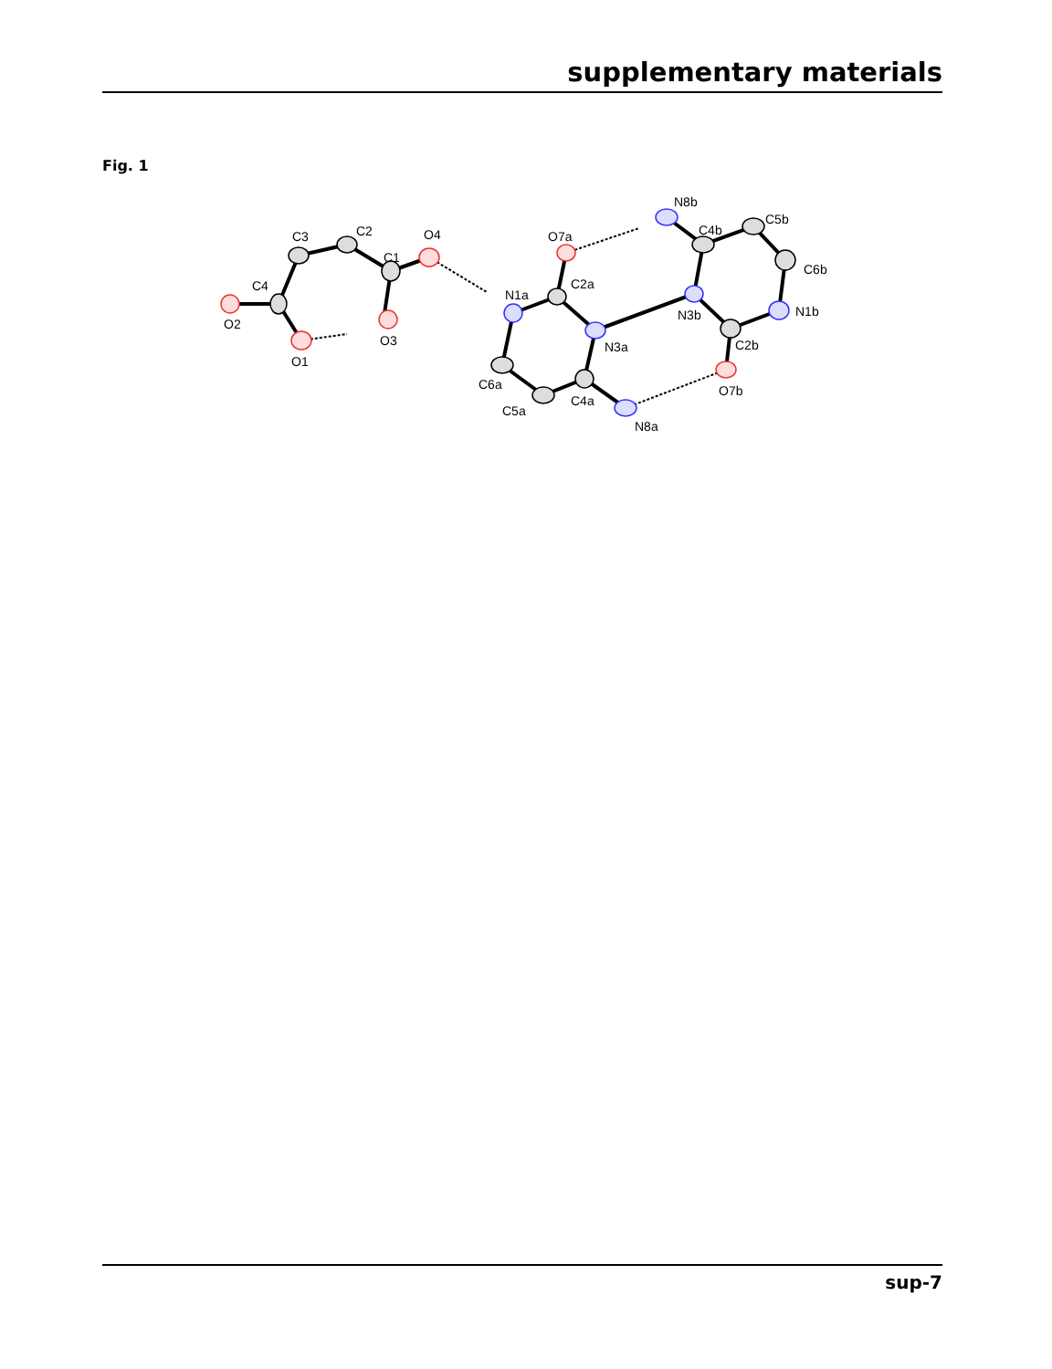supplementary materials
Fig. 1
O2
C4
O1
C3
C2
C1
O3
O4
N1a
C2a
O7a
N3a
C6a
C5a
C4a
N8a
N3b
C4b
N8b
C5b
C6b
N1b
C2b
O7b
sup-7